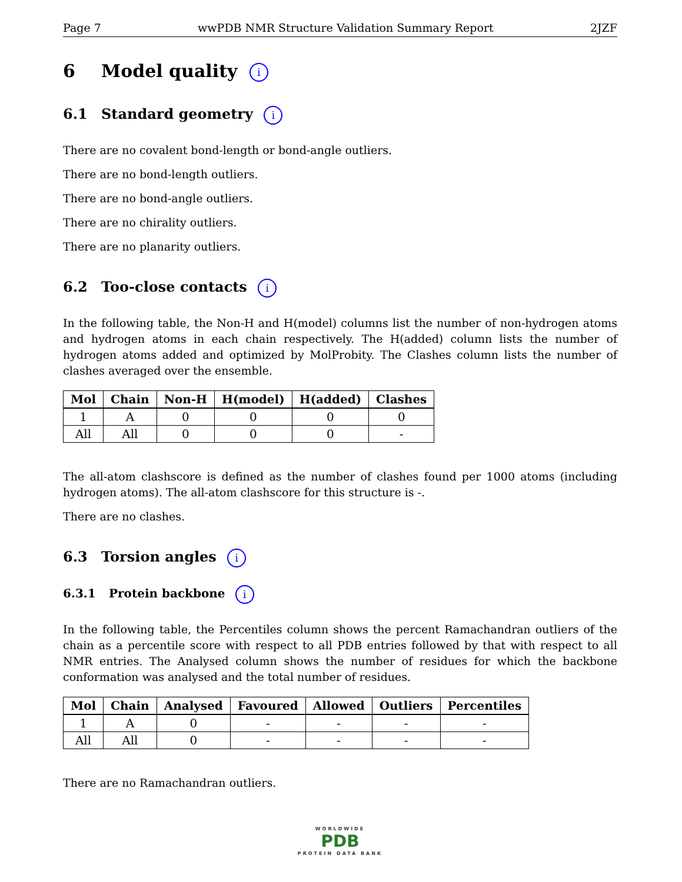Page 7 wwPDB NMR Structure Validation Summary Report 2JZF
6 Model quality i
6.1 Standard geometry i
There are no covalent bond-length or bond-angle outliers.
There are no bond-length outliers.
There are no bond-angle outliers.
There are no chirality outliers.
There are no planarity outliers.
6.2 Too-close contacts i
In the following table, the Non-H and H(model) columns list the number of non-hydrogen atoms and hydrogen atoms in each chain respectively. The H(added) column lists the number of hydrogen atoms added and optimized by MolProbity. The Clashes column lists the number of clashes averaged over the ensemble.
| Mol | Chain | Non-H | H(model) | H(added) | Clashes |
| --- | --- | --- | --- | --- | --- |
| 1 | A | 0 | 0 | 0 | 0 |
| All | All | 0 | 0 | 0 | - |
The all-atom clashscore is defined as the number of clashes found per 1000 atoms (including hydrogen atoms). The all-atom clashscore for this structure is -.
There are no clashes.
6.3 Torsion angles i
6.3.1 Protein backbone i
In the following table, the Percentiles column shows the percent Ramachandran outliers of the chain as a percentile score with respect to all PDB entries followed by that with respect to all NMR entries. The Analysed column shows the number of residues for which the backbone conformation was analysed and the total number of residues.
| Mol | Chain | Analysed | Favoured | Allowed | Outliers | Percentiles |
| --- | --- | --- | --- | --- | --- | --- |
| 1 | A | 0 | - | - | - | - |
| All | All | 0 | - | - | - | - |
There are no Ramachandran outliers.
WORLDWIDE
PDB
PROTEIN DATA BANK